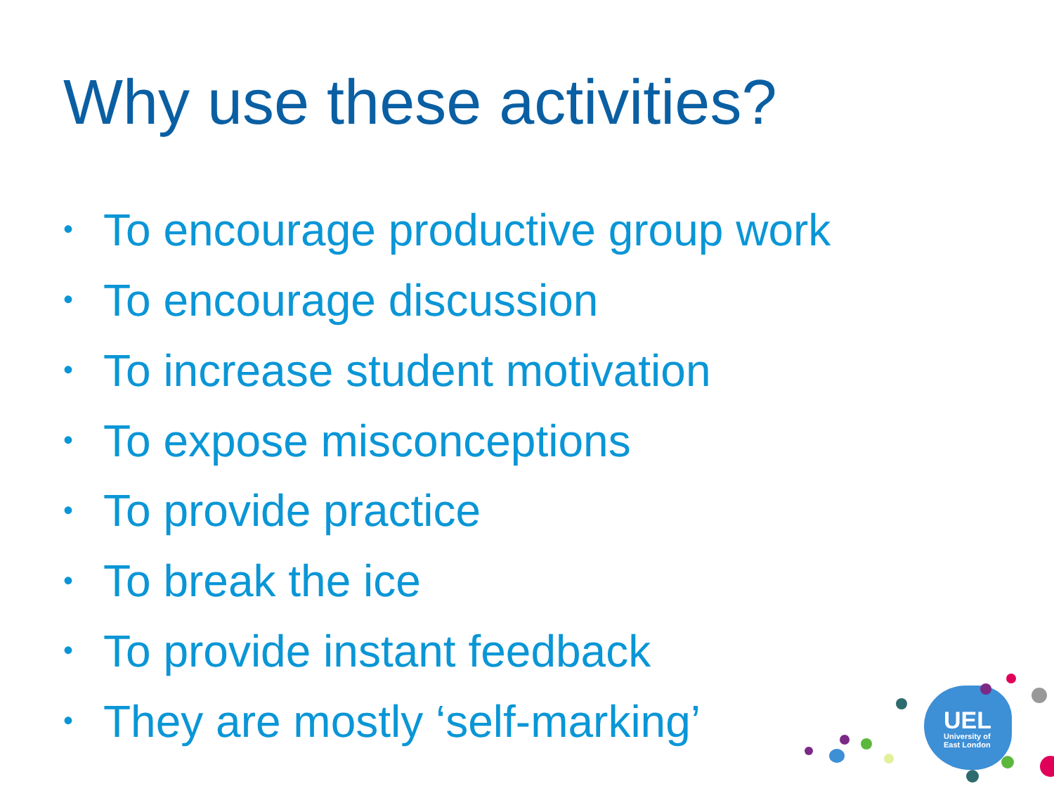Why use these activities?
• To encourage productive group work
• To encourage discussion
• To increase student motivation
• To expose misconceptions
• To provide practice
• To break the ice
• To provide instant feedback
• They are mostly ‘self-marking’
UEL
University of
East London